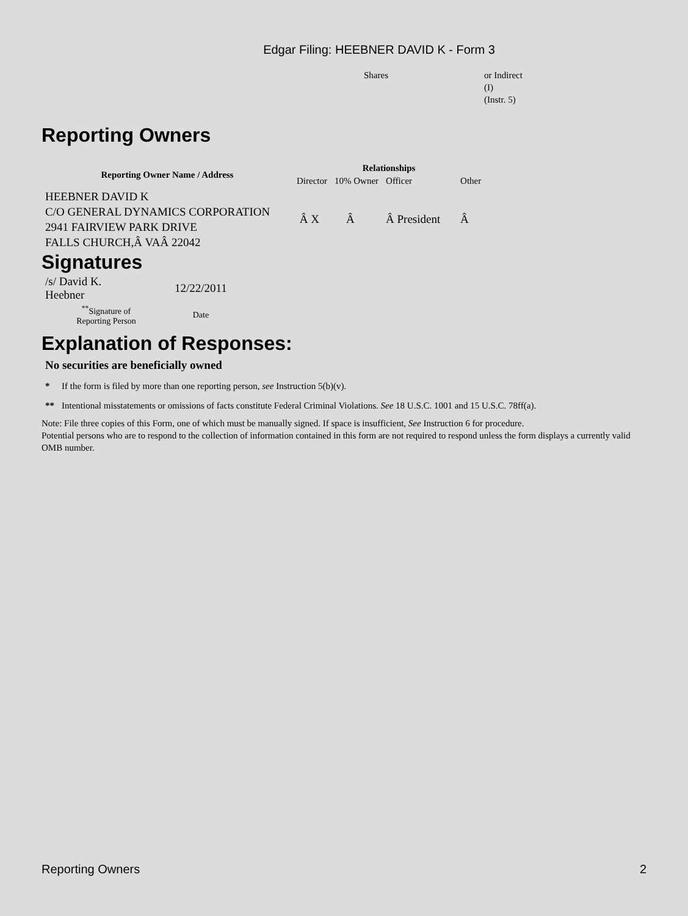Edgar Filing: HEEBNER DAVID K - Form 3
Shares or Indirect
(I)
(Instr. 5)
Reporting Owners
| Reporting Owner Name / Address | Relationships | | | |
| --- | --- | --- | --- | --- |
| | Director | 10% Owner | Officer | Other |
| HEEBNER DAVID K C/O GENERAL DYNAMICS CORPORATION 2941 FAIRVIEW PARK DRIVE FALLS CHURCH,Â VAÂ 22042 | Â X | Â | Â President | Â |
Signatures
| /s/ David K. Heebner | 12/22/2011 |
| <sup>**</sup> Signature of Reporting Person | Date |
Explanation of Responses:
No securities are beneficially owned
| * | If the form is filed by more than one reporting person, see Instruction 5(b)(v). |
| ** | Intentional misstatements or omissions of facts constitute Federal Criminal Violations. See 18 U.S.C. 1001 and 15 U.S.C. 78ff(a). |
Note: File three copies of this Form, one of which must be manually signed. If space is insufficient, See Instruction 6 for procedure.
Potential persons who are to respond to the collection of information contained in this form are not required to respond unless the form displays a currently valid OMB number.
Reporting Owners 2